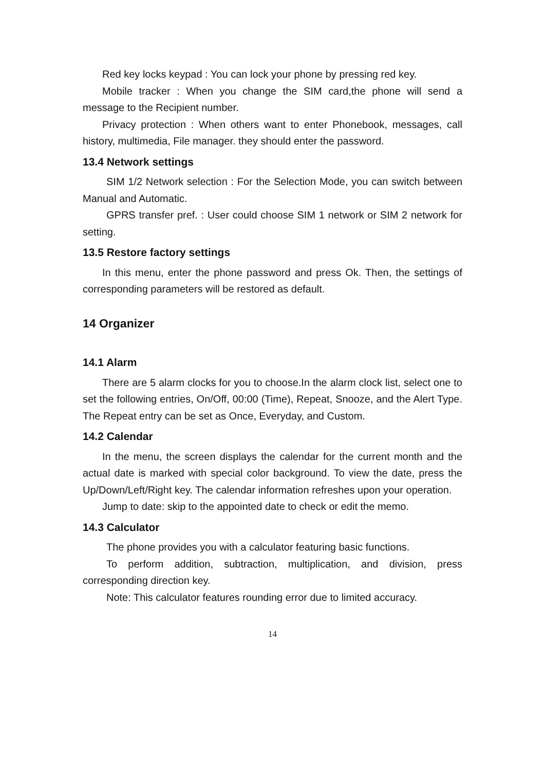Red key locks keypad : You can lock your phone by pressing red key.
Mobile tracker : When you change the SIM card,the phone will send a message to the Recipient number.
Privacy protection : When others want to enter Phonebook, messages, call history, multimedia, File manager. they should enter the password.
13.4 Network settings
SIM 1/2 Network selection : For the Selection Mode, you can switch between Manual and Automatic.
GPRS transfer pref. : User could choose SIM 1 network or SIM 2 network for setting.
13.5 Restore factory settings
In this menu, enter the phone password and press Ok. Then, the settings of corresponding parameters will be restored as default.
14 Organizer
14.1 Alarm
There are 5 alarm clocks for you to choose.In the alarm clock list, select one to set the following entries, On/Off, 00:00 (Time), Repeat, Snooze, and the Alert Type. The Repeat entry can be set as Once, Everyday, and Custom.
14.2 Calendar
In the menu, the screen displays the calendar for the current month and the actual date is marked with special color background. To view the date, press the Up/Down/Left/Right key. The calendar information refreshes upon your operation.
Jump to date: skip to the appointed date to check or edit the memo.
14.3 Calculator
The phone provides you with a calculator featuring basic functions.
To perform addition, subtraction, multiplication, and division, press corresponding direction key.
Note: This calculator features rounding error due to limited accuracy.
14